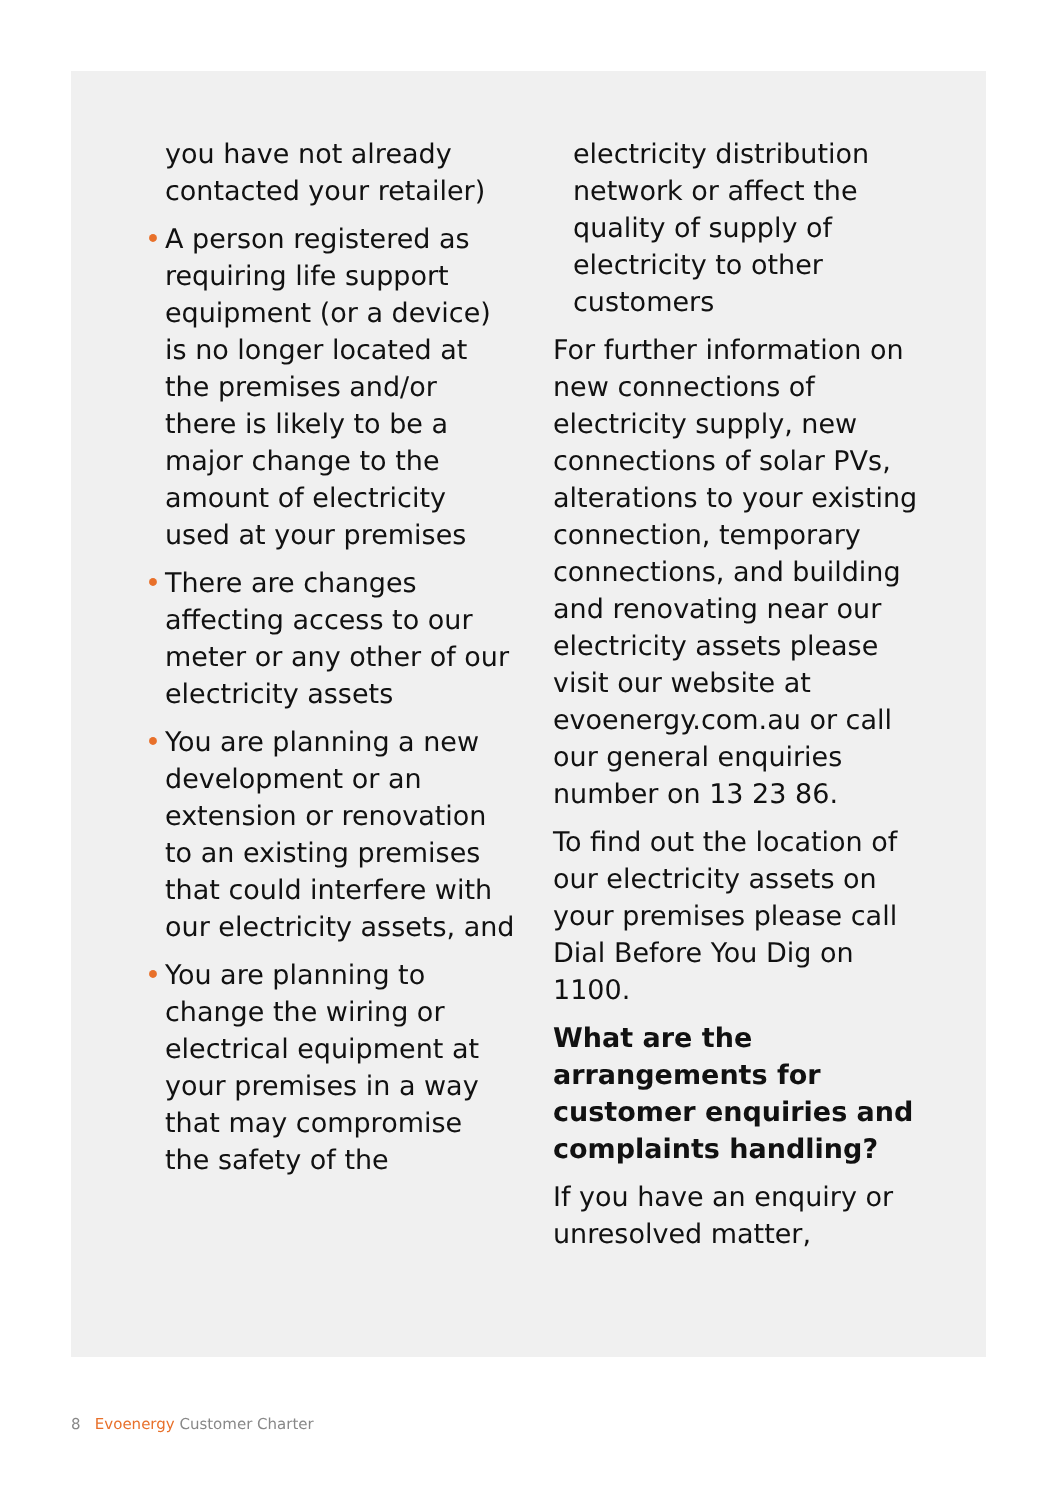you have not already contacted your retailer)
• A person registered as requiring life support equipment (or a device) is no longer located at the premises and/or there is likely to be a major change to the amount of electricity used at your premises
• There are changes affecting access to our meter or any other of our electricity assets
• You are planning a new development or an extension or renovation to an existing premises that could interfere with our electricity assets, and
• You are planning to change the wiring or electrical equipment at your premises in a way that may compromise the safety of the
electricity distribution network or affect the quality of supply of electricity to other customers
For further information on new connections of electricity supply, new connections of solar PVs, alterations to your existing connection, temporary connections, and building and renovating near our electricity assets please visit our website at evoenergy.com.au or call our general enquiries number on 13 23 86.
To find out the location of our electricity assets on your premises please call Dial Before You Dig on 1100.
What are the arrangements for customer enquiries and complaints handling?
If you have an enquiry or unresolved matter,
8 Evoenergy Customer Charter